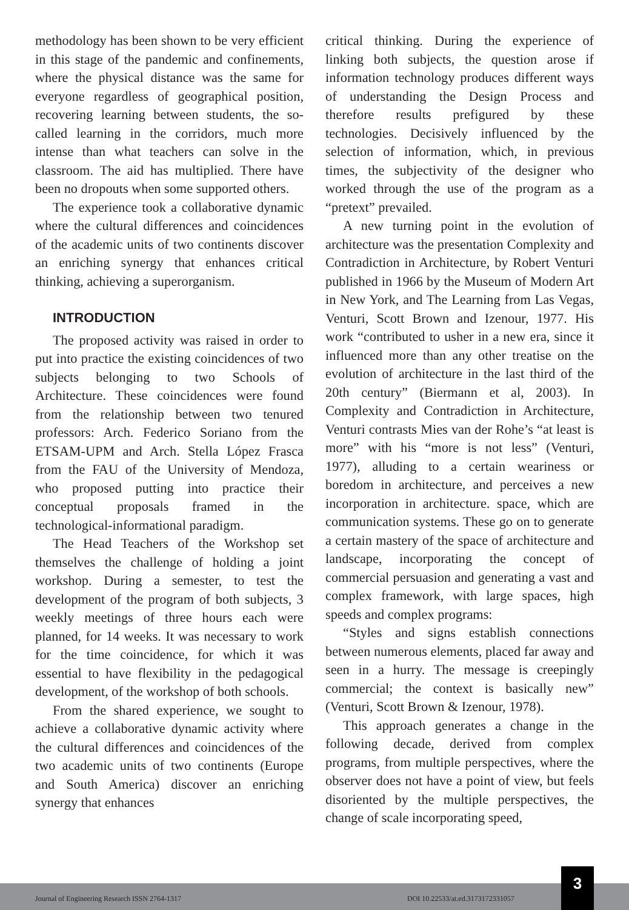methodology has been shown to be very efficient in this stage of the pandemic and confinements, where the physical distance was the same for everyone regardless of geographical position, recovering learning between students, the so-called learning in the corridors, much more intense than what teachers can solve in the classroom. The aid has multiplied. There have been no dropouts when some supported others.
The experience took a collaborative dynamic where the cultural differences and coincidences of the academic units of two continents discover an enriching synergy that enhances critical thinking, achieving a superorganism.
INTRODUCTION
The proposed activity was raised in order to put into practice the existing coincidences of two subjects belonging to two Schools of Architecture. These coincidences were found from the relationship between two tenured professors: Arch. Federico Soriano from the ETSAM-UPM and Arch. Stella López Frasca from the FAU of the University of Mendoza, who proposed putting into practice their conceptual proposals framed in the technological-informational paradigm.
The Head Teachers of the Workshop set themselves the challenge of holding a joint workshop. During a semester, to test the development of the program of both subjects, 3 weekly meetings of three hours each were planned, for 14 weeks. It was necessary to work for the time coincidence, for which it was essential to have flexibility in the pedagogical development, of the workshop of both schools.
From the shared experience, we sought to achieve a collaborative dynamic activity where the cultural differences and coincidences of the two academic units of two continents (Europe and South America) discover an enriching synergy that enhances
critical thinking. During the experience of linking both subjects, the question arose if information technology produces different ways of understanding the Design Process and therefore results prefigured by these technologies. Decisively influenced by the selection of information, which, in previous times, the subjectivity of the designer who worked through the use of the program as a “pretext” prevailed.
A new turning point in the evolution of architecture was the presentation Complexity and Contradiction in Architecture, by Robert Venturi published in 1966 by the Museum of Modern Art in New York, and The Learning from Las Vegas, Venturi, Scott Brown and Izenour, 1977. His work “contributed to usher in a new era, since it influenced more than any other treatise on the evolution of architecture in the last third of the 20th century” (Biermann et al, 2003). In Complexity and Contradiction in Architecture, Venturi contrasts Mies van der Rohe’s “at least is more” with his “more is not less” (Venturi, 1977), alluding to a certain weariness or boredom in architecture, and perceives a new incorporation in architecture. space, which are communication systems. These go on to generate a certain mastery of the space of architecture and landscape, incorporating the concept of commercial persuasion and generating a vast and complex framework, with large spaces, high speeds and complex programs:
“Styles and signs establish connections between numerous elements, placed far away and seen in a hurry. The message is creepingly commercial; the context is basically new” (Venturi, Scott Brown & Izenour, 1978).
This approach generates a change in the following decade, derived from complex programs, from multiple perspectives, where the observer does not have a point of view, but feels disoriented by the multiple perspectives, the change of scale incorporating speed,
Journal of Engineering Research ISSN 2764-1317 DOI 10.22533/at.ed.3173172331057
3